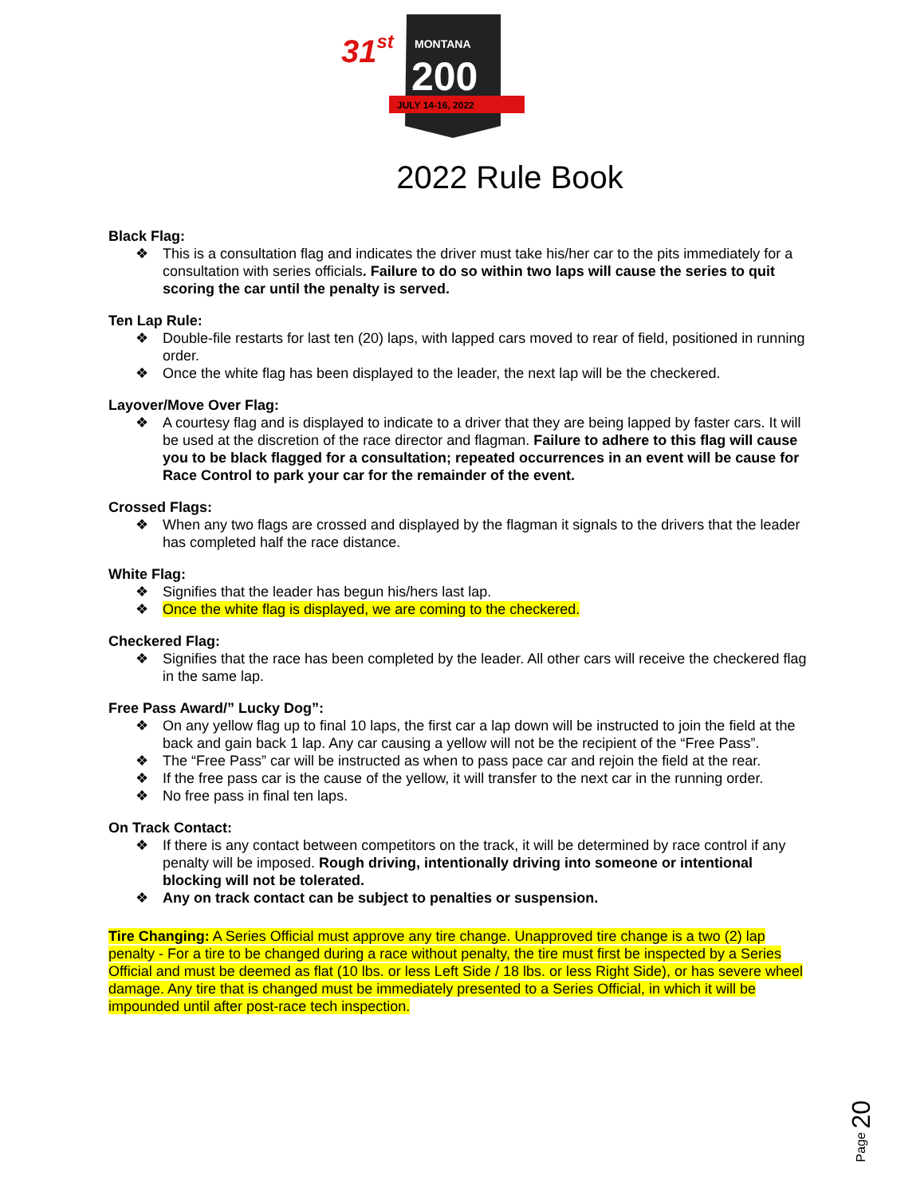31st
MONTANA
200
JULY 14-16, 2022
2022 Rule Book
Black Flag:
❖ This is a consultation flag and indicates the driver must take his/her car to the pits immediately for a consultation with series officials. Failure to do so within two laps will cause the series to quit scoring the car until the penalty is served.
Ten Lap Rule:
❖ Double-file restarts for last ten (20) laps, with lapped cars moved to rear of field, positioned in running order.
❖ Once the white flag has been displayed to the leader, the next lap will be the checkered.
Layover/Move Over Flag:
❖ A courtesy flag and is displayed to indicate to a driver that they are being lapped by faster cars. It will be used at the discretion of the race director and flagman. Failure to adhere to this flag will cause you to be black flagged for a consultation; repeated occurrences in an event will be cause for Race Control to park your car for the remainder of the event.
Crossed Flags:
❖ When any two flags are crossed and displayed by the flagman it signals to the drivers that the leader has completed half the race distance.
White Flag:
❖ Signifies that the leader has begun his/hers last lap.
❖ Once the white flag is displayed, we are coming to the checkered.
Checkered Flag:
❖ Signifies that the race has been completed by the leader. All other cars will receive the checkered flag in the same lap.
Free Pass Award/” Lucky Dog”:
❖ On any yellow flag up to final 10 laps, the first car a lap down will be instructed to join the field at the back and gain back 1 lap. Any car causing a yellow will not be the recipient of the “Free Pass”.
❖ The “Free Pass” car will be instructed as when to pass pace car and rejoin the field at the rear.
❖ If the free pass car is the cause of the yellow, it will transfer to the next car in the running order.
❖ No free pass in final ten laps.
On Track Contact:
❖ If there is any contact between competitors on the track, it will be determined by race control if any penalty will be imposed. Rough driving, intentionally driving into someone or intentional blocking will not be tolerated.
❖ Any on track contact can be subject to penalties or suspension.
Tire Changing: A Series Official must approve any tire change. Unapproved tire change is a two (2) lap penalty - For a tire to be changed during a race without penalty, the tire must first be inspected by a Series Official and must be deemed as flat (10 lbs. or less Left Side / 18 lbs. or less Right Side), or has severe wheel damage. Any tire that is changed must be immediately presented to a Series Official, in which it will be impounded until after post-race tech inspection.
Page 20